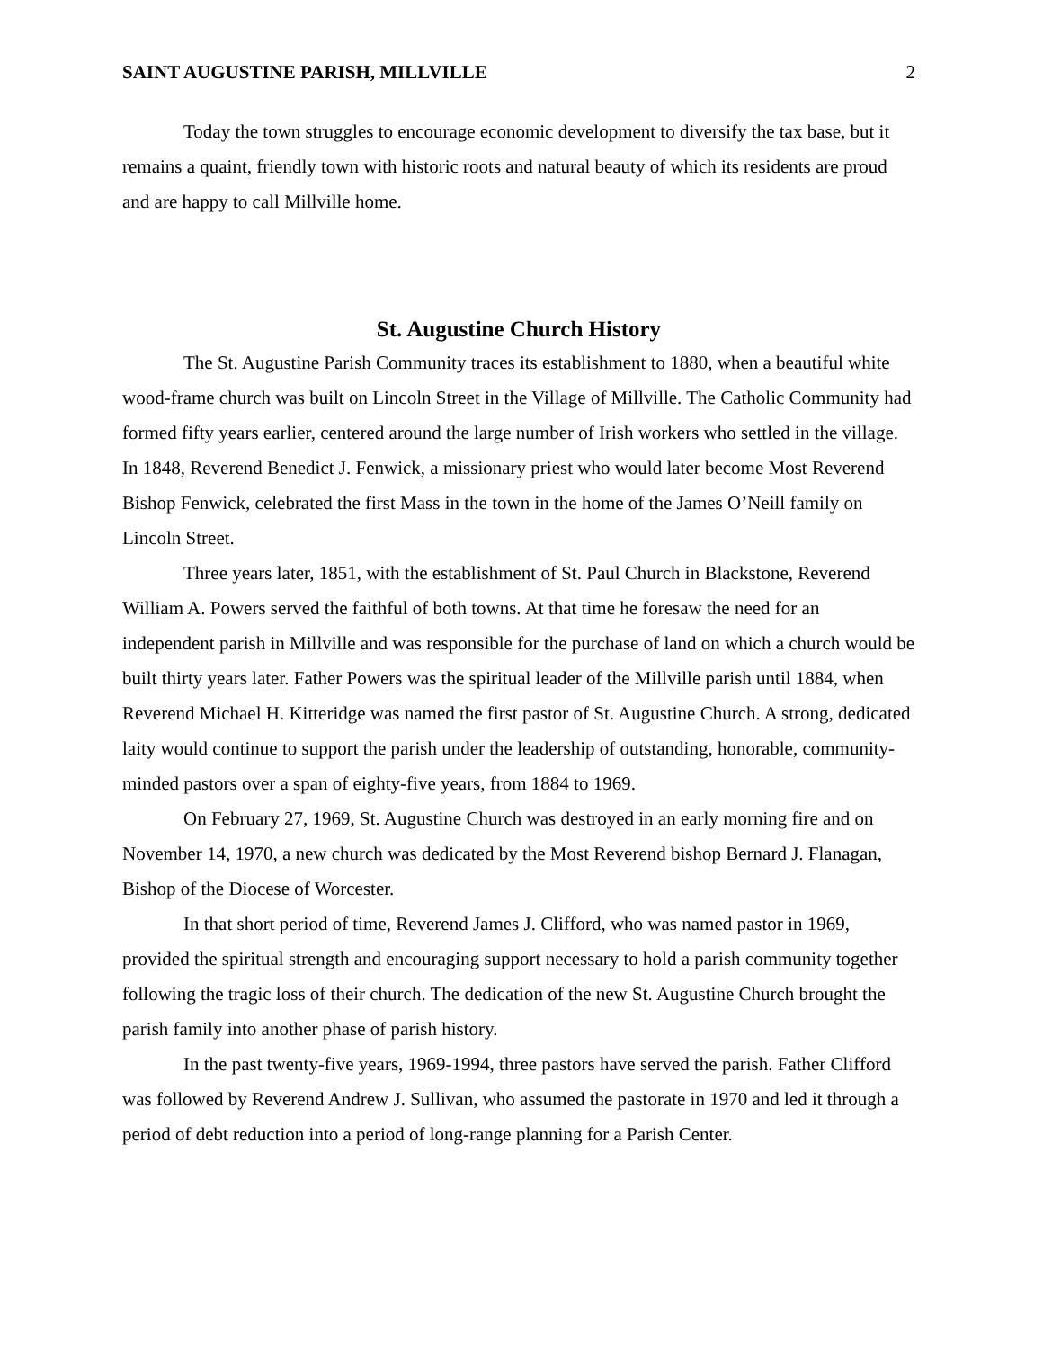SAINT AUGUSTINE PARISH, MILLVILLE 2
Today the town struggles to encourage economic development to diversify the tax base, but it remains a quaint, friendly town with historic roots and natural beauty of which its residents are proud and are happy to call Millville home.
St. Augustine Church History
The St. Augustine Parish Community traces its establishment to 1880, when a beautiful white wood-frame church was built on Lincoln Street in the Village of Millville. The Catholic Community had formed fifty years earlier, centered around the large number of Irish workers who settled in the village. In 1848, Reverend Benedict J. Fenwick, a missionary priest who would later become Most Reverend Bishop Fenwick, celebrated the first Mass in the town in the home of the James O’Neill family on Lincoln Street.
Three years later, 1851, with the establishment of St. Paul Church in Blackstone, Reverend William A. Powers served the faithful of both towns. At that time he foresaw the need for an independent parish in Millville and was responsible for the purchase of land on which a church would be built thirty years later. Father Powers was the spiritual leader of the Millville parish until 1884, when Reverend Michael H. Kitteridge was named the first pastor of St. Augustine Church. A strong, dedicated laity would continue to support the parish under the leadership of outstanding, honorable, community-minded pastors over a span of eighty-five years, from 1884 to 1969.
On February 27, 1969, St. Augustine Church was destroyed in an early morning fire and on November 14, 1970, a new church was dedicated by the Most Reverend bishop Bernard J. Flanagan, Bishop of the Diocese of Worcester.
In that short period of time, Reverend James J. Clifford, who was named pastor in 1969, provided the spiritual strength and encouraging support necessary to hold a parish community together following the tragic loss of their church. The dedication of the new St. Augustine Church brought the parish family into another phase of parish history.
In the past twenty-five years, 1969-1994, three pastors have served the parish. Father Clifford was followed by Reverend Andrew J. Sullivan, who assumed the pastorate in 1970 and led it through a period of debt reduction into a period of long-range planning for a Parish Center.